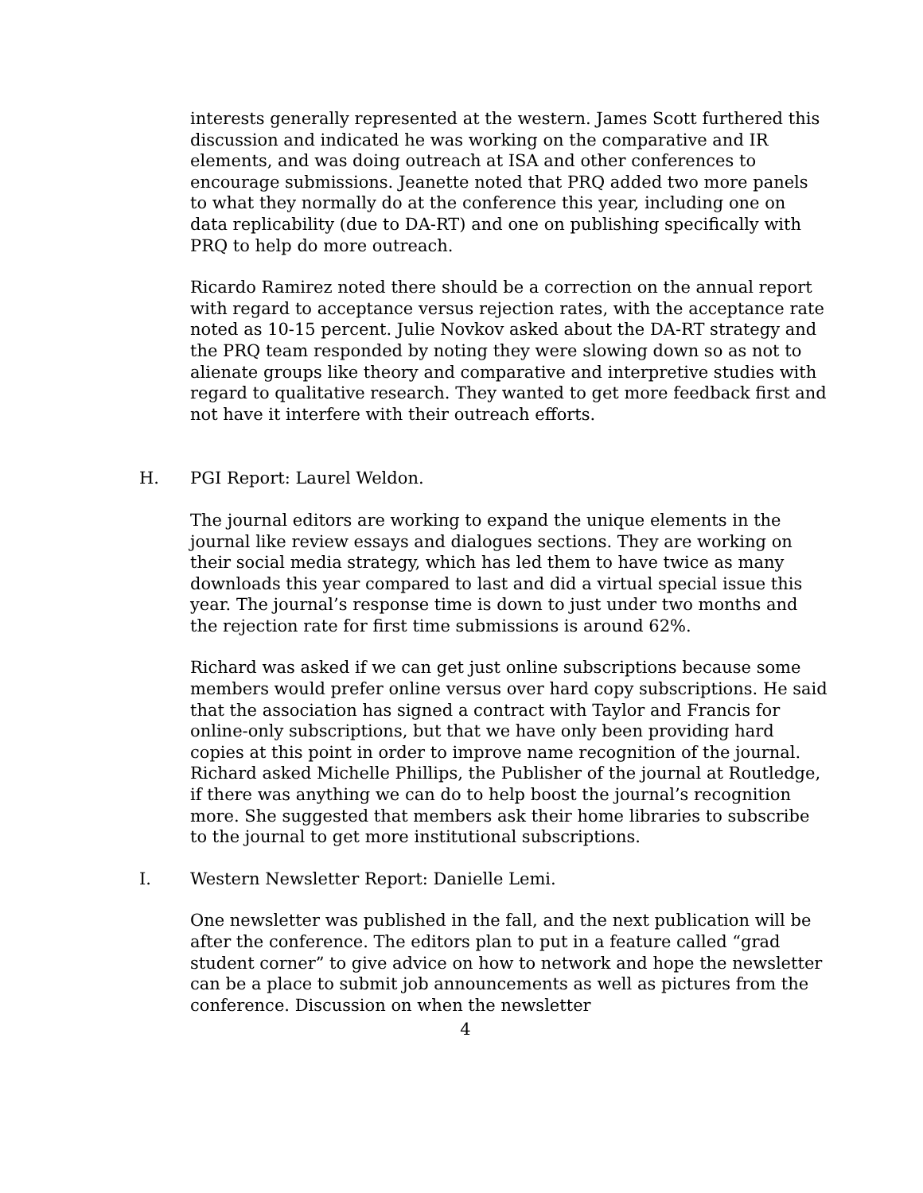interests generally represented at the western. James Scott furthered this discussion and indicated he was working on the comparative and IR elements, and was doing outreach at ISA and other conferences to encourage submissions. Jeanette noted that PRQ added two more panels to what they normally do at the conference this year, including one on data replicability (due to DA-RT) and one on publishing specifically with PRQ to help do more outreach.
Ricardo Ramirez noted there should be a correction on the annual report with regard to acceptance versus rejection rates, with the acceptance rate noted as 10-15 percent. Julie Novkov asked about the DA-RT strategy and the PRQ team responded by noting they were slowing down so as not to alienate groups like theory and comparative and interpretive studies with regard to qualitative research. They wanted to get more feedback first and not have it interfere with their outreach efforts.
H. PGI Report: Laurel Weldon.
The journal editors are working to expand the unique elements in the journal like review essays and dialogues sections. They are working on their social media strategy, which has led them to have twice as many downloads this year compared to last and did a virtual special issue this year. The journal’s response time is down to just under two months and the rejection rate for first time submissions is around 62%.
Richard was asked if we can get just online subscriptions because some members would prefer online versus over hard copy subscriptions. He said that the association has signed a contract with Taylor and Francis for online-only subscriptions, but that we have only been providing hard copies at this point in order to improve name recognition of the journal. Richard asked Michelle Phillips, the Publisher of the journal at Routledge, if there was anything we can do to help boost the journal’s recognition more. She suggested that members ask their home libraries to subscribe to the journal to get more institutional subscriptions.
I. Western Newsletter Report: Danielle Lemi.
One newsletter was published in the fall, and the next publication will be after the conference. The editors plan to put in a feature called “grad student corner” to give advice on how to network and hope the newsletter can be a place to submit job announcements as well as pictures from the conference. Discussion on when the newsletter
4